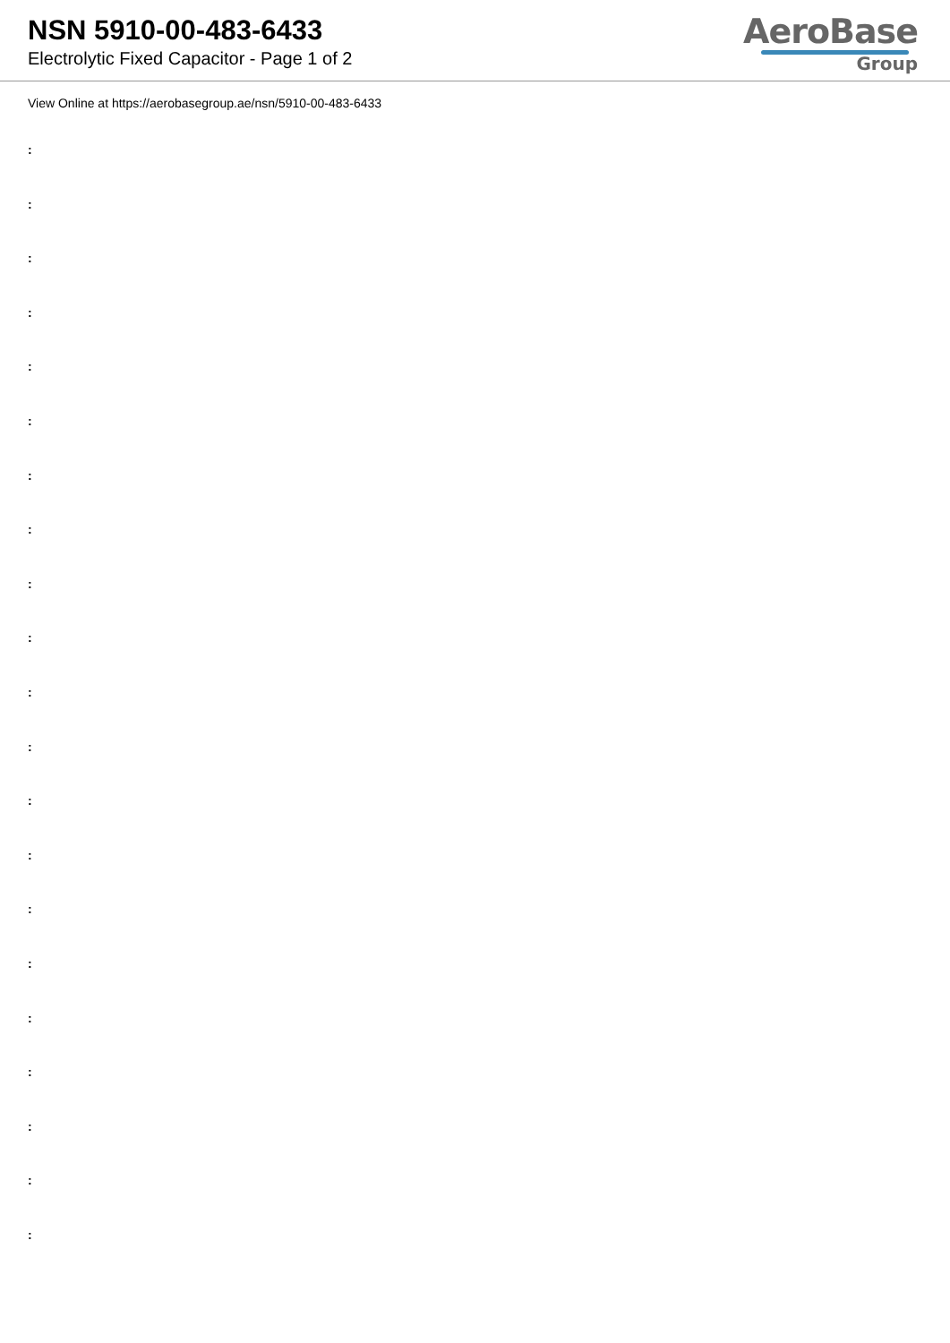NSN 5910-00-483-6433
Electrolytic Fixed Capacitor - Page 1 of 2
AeroBase
Group
View Online at https://aerobasegroup.ae/nsn/5910-00-483-6433
:
:
:
:
:
:
:
:
:
:
:
:
:
:
:
:
:
:
:
:
: